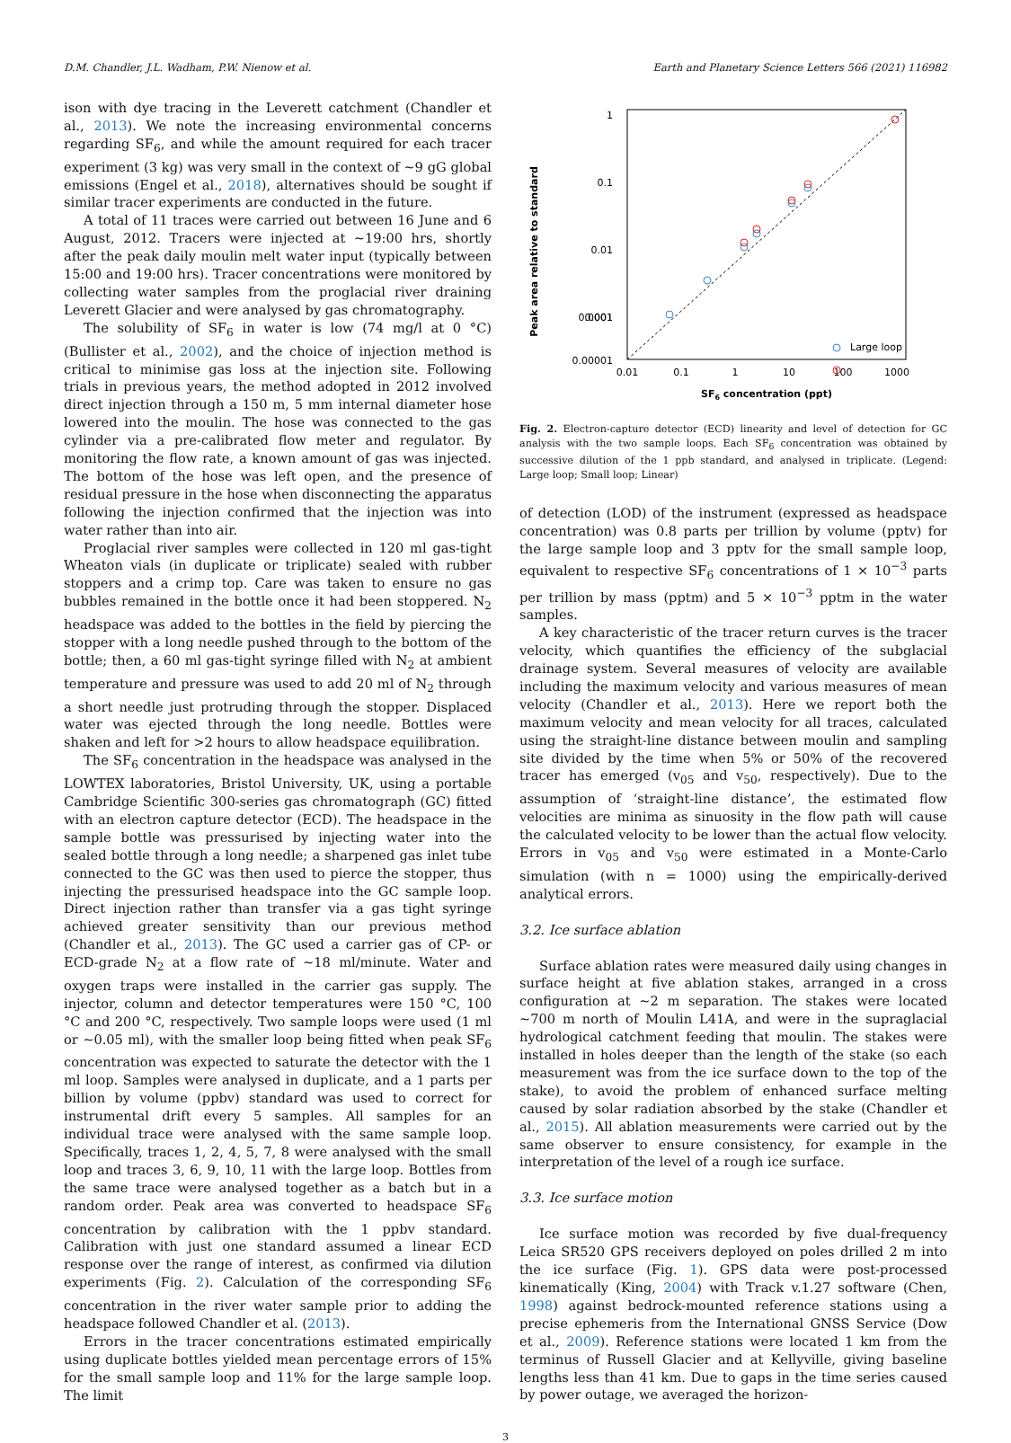D.M. Chandler, J.L. Wadham, P.W. Nienow et al. Earth and Planetary Science Letters 566 (2021) 116982
ison with dye tracing in the Leverett catchment (Chandler et al., 2013). We note the increasing environmental concerns regarding SF<sub>6</sub>, and while the amount required for each tracer experiment (3 kg) was very small in the context of ∼9 gG global emissions (Engel et al., 2018), alternatives should be sought if similar tracer experiments are conducted in the future.
A total of 11 traces were carried out between 16 June and 6 August, 2012. Tracers were injected at ∼19:00 hrs, shortly after the peak daily moulin melt water input (typically between 15:00 and 19:00 hrs). Tracer concentrations were monitored by collecting water samples from the proglacial river draining Leverett Glacier and were analysed by gas chromatography.
The solubility of SF<sub>6</sub> in water is low (74 mg/l at 0 °C) (Bullister et al., 2002), and the choice of injection method is critical to minimise gas loss at the injection site. Following trials in previous years, the method adopted in 2012 involved direct injection through a 150 m, 5 mm internal diameter hose lowered into the moulin. The hose was connected to the gas cylinder via a pre-calibrated flow meter and regulator. By monitoring the flow rate, a known amount of gas was injected. The bottom of the hose was left open, and the presence of residual pressure in the hose when disconnecting the apparatus following the injection confirmed that the injection was into water rather than into air.
Proglacial river samples were collected in 120 ml gas-tight Wheaton vials (in duplicate or triplicate) sealed with rubber stoppers and a crimp top. Care was taken to ensure no gas bubbles remained in the bottle once it had been stoppered. N<sub>2</sub> headspace was added to the bottles in the field by piercing the stopper with a long needle pushed through to the bottom of the bottle; then, a 60 ml gas-tight syringe filled with N<sub>2</sub> at ambient temperature and pressure was used to add 20 ml of N<sub>2</sub> through a short needle just protruding through the stopper. Displaced water was ejected through the long needle. Bottles were shaken and left for >2 hours to allow headspace equilibration.
The SF<sub>6</sub> concentration in the headspace was analysed in the LOWTEX laboratories, Bristol University, UK, using a portable Cambridge Scientific 300-series gas chromatograph (GC) fitted with an electron capture detector (ECD). The headspace in the sample bottle was pressurised by injecting water into the sealed bottle through a long needle; a sharpened gas inlet tube connected to the GC was then used to pierce the stopper, thus injecting the pressurised headspace into the GC sample loop. Direct injection rather than transfer via a gas tight syringe achieved greater sensitivity than our previous method (Chandler et al., 2013). The GC used a carrier gas of CP- or ECD-grade N<sub>2</sub> at a flow rate of ∼18 ml/minute. Water and oxygen traps were installed in the carrier gas supply. The injector, column and detector temperatures were 150 °C, 100 °C and 200 °C, respectively. Two sample loops were used (1 ml or ∼0.05 ml), with the smaller loop being fitted when peak SF<sub>6</sub> concentration was expected to saturate the detector with the 1 ml loop. Samples were analysed in duplicate, and a 1 parts per billion by volume (ppbv) standard was used to correct for instrumental drift every 5 samples. All samples for an individual trace were analysed with the same sample loop. Specifically, traces 1, 2, 4, 5, 7, 8 were analysed with the small loop and traces 3, 6, 9, 10, 11 with the large loop. Bottles from the same trace were analysed together as a batch but in a random order. Peak area was converted to headspace SF<sub>6</sub> concentration by calibration with the 1 ppbv standard. Calibration with just one standard assumed a linear ECD response over the range of interest, as confirmed via dilution experiments (Fig. 2). Calculation of the corresponding SF<sub>6</sub> concentration in the river water sample prior to adding the headspace followed Chandler et al. (2013).
Errors in the tracer concentrations estimated empirically using duplicate bottles yielded mean percentage errors of 15% for the small sample loop and 11% for the large sample loop. The limit
Peak area relative to standard
1
0.1
0.01
0.001
0.0001
0.00001
0.01
0.1
1
10
100
1000
SF6 concentration (ppt)
Large loop
Fig. 2. Electron-capture detector (ECD) linearity and level of detection for GC analysis with the two sample loops. Each SF<sub>6</sub> concentration was obtained by successive dilution of the 1 ppb standard, and analysed in triplicate. (Legend: Large loop; Small loop; Linear)
of detection (LOD) of the instrument (expressed as headspace concentration) was 0.8 parts per trillion by volume (pptv) for the large sample loop and 3 pptv for the small sample loop, equivalent to respective SF<sub>6</sub> concentrations of 1 × 10<sup>−3</sup> parts per trillion by mass (pptm) and 5 × 10<sup>−3</sup> pptm in the water samples.
A key characteristic of the tracer return curves is the tracer velocity, which quantifies the efficiency of the subglacial drainage system. Several measures of velocity are available including the maximum velocity and various measures of mean velocity (Chandler et al., 2013). Here we report both the maximum velocity and mean velocity for all traces, calculated using the straight-line distance between moulin and sampling site divided by the time when 5% or 50% of the recovered tracer has emerged (v<sub>05</sub> and v<sub>50</sub>, respectively). Due to the assumption of ‘straight-line distance’, the estimated flow velocities are minima as sinuosity in the flow path will cause the calculated velocity to be lower than the actual flow velocity. Errors in v<sub>05</sub> and v<sub>50</sub> were estimated in a Monte-Carlo simulation (with n = 1000) using the empirically-derived analytical errors.
3.2. Ice surface ablation
Surface ablation rates were measured daily using changes in surface height at five ablation stakes, arranged in a cross configuration at ∼2 m separation. The stakes were located ∼700 m north of Moulin L41A, and were in the supraglacial hydrological catchment feeding that moulin. The stakes were installed in holes deeper than the length of the stake (so each measurement was from the ice surface down to the top of the stake), to avoid the problem of enhanced surface melting caused by solar radiation absorbed by the stake (Chandler et al., 2015). All ablation measurements were carried out by the same observer to ensure consistency, for example in the interpretation of the level of a rough ice surface.
3.3. Ice surface motion
Ice surface motion was recorded by five dual-frequency Leica SR520 GPS receivers deployed on poles drilled 2 m into the ice surface (Fig. 1). GPS data were post-processed kinematically (King, 2004) with Track v.1.27 software (Chen, 1998) against bedrock-mounted reference stations using a precise ephemeris from the International GNSS Service (Dow et al., 2009). Reference stations were located 1 km from the terminus of Russell Glacier and at Kellyville, giving baseline lengths less than 41 km. Due to gaps in the time series caused by power outage, we averaged the horizon-
3